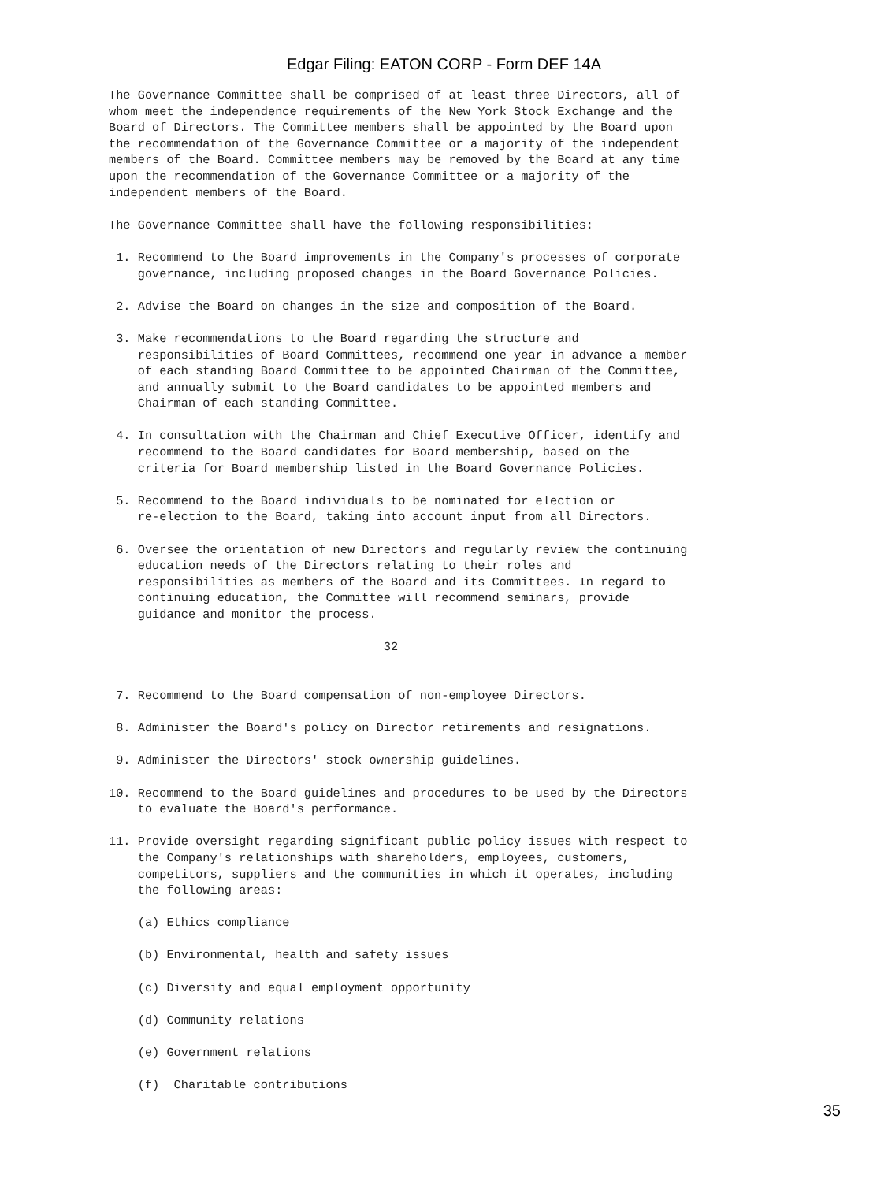Edgar Filing: EATON CORP - Form DEF 14A
The Governance Committee shall be comprised of at least three Directors, all of
whom meet the independence requirements of the New York Stock Exchange and the
Board of Directors. The Committee members shall be appointed by the Board upon
the recommendation of the Governance Committee or a majority of the independent
members of the Board. Committee members may be removed by the Board at any time
upon the recommendation of the Governance Committee or a majority of the
independent members of the Board.

The Governance Committee shall have the following responsibilities:

 1. Recommend to the Board improvements in the Company's processes of corporate
    governance, including proposed changes in the Board Governance Policies.

 2. Advise the Board on changes in the size and composition of the Board.

 3. Make recommendations to the Board regarding the structure and
    responsibilities of Board Committees, recommend one year in advance a member
    of each standing Board Committee to be appointed Chairman of the Committee,
    and annually submit to the Board candidates to be appointed members and
    Chairman of each standing Committee.

 4. In consultation with the Chairman and Chief Executive Officer, identify and
    recommend to the Board candidates for Board membership, based on the
    criteria for Board membership listed in the Board Governance Policies.

 5. Recommend to the Board individuals to be nominated for election or
    re-election to the Board, taking into account input from all Directors.

 6. Oversee the orientation of new Directors and regularly review the continuing
    education needs of the Directors relating to their roles and
    responsibilities as members of the Board and its Committees. In regard to
    continuing education, the Committee will recommend seminars, provide
    guidance and monitor the process.

                                      32


 7. Recommend to the Board compensation of non-employee Directors.

 8. Administer the Board's policy on Director retirements and resignations.

 9. Administer the Directors' stock ownership guidelines.

10. Recommend to the Board guidelines and procedures to be used by the Directors
    to evaluate the Board's performance.

11. Provide oversight regarding significant public policy issues with respect to
    the Company's relationships with shareholders, employees, customers,
    competitors, suppliers and the communities in which it operates, including
    the following areas:

    (a) Ethics compliance

    (b) Environmental, health and safety issues

    (c) Diversity and equal employment opportunity

    (d) Community relations

    (e) Government relations

    (f)  Charitable contributions
35